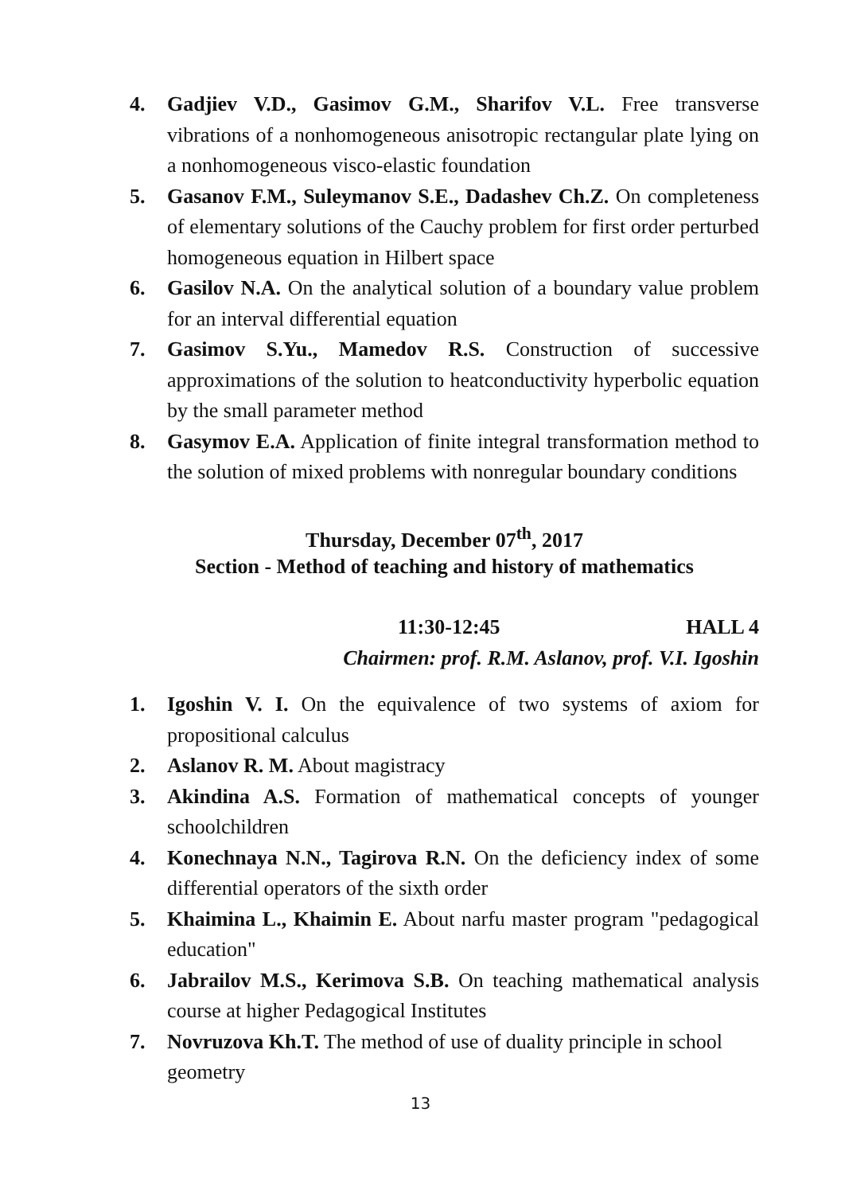4. Gadjiev V.D., Gasimov G.M., Sharifov V.L. Free transverse vibrations of a nonhomogeneous anisotropic rectangular plate lying on a nonhomogeneous visco-elastic foundation
5. Gasanov F.M., Suleymanov S.E., Dadashev Ch.Z. On completeness of elementary solutions of the Cauchy problem for first order perturbed homogeneous equation in Hilbert space
6. Gasilov N.A. On the analytical solution of a boundary value problem for an interval differential equation
7. Gasimov S.Yu., Mamedov R.S. Construction of successive approximations of the solution to heatconductivity hyperbolic equation by the small parameter method
8. Gasymov E.A. Application of finite integral transformation method to the solution of mixed problems with nonregular boundary conditions
Thursday, December 07<sup>th</sup>, 2017
Section - Method of teaching and history of mathematics
11:30-12:45 HALL 4
Chairmen: prof. R.M. Aslanov, prof. V.I. Igoshin
1. Igoshin V. I. On the equivalence of two systems of axiom for propositional calculus
2. Aslanov R. M. About magistracy
3. Akindina A.S. Formation of mathematical concepts of younger schoolchildren
4. Konechnaya N.N., Tagirova R.N. On the deficiency index of some differential operators of the sixth order
5. Khaimina L., Khaimin E. About narfu master program "pedagogical education"
6. Jabrailov M.S., Kerimova S.B. On teaching mathematical analysis course at higher Pedagogical Institutes
7. Novruzova Kh.T. The method of use of duality principle in school geometry
13